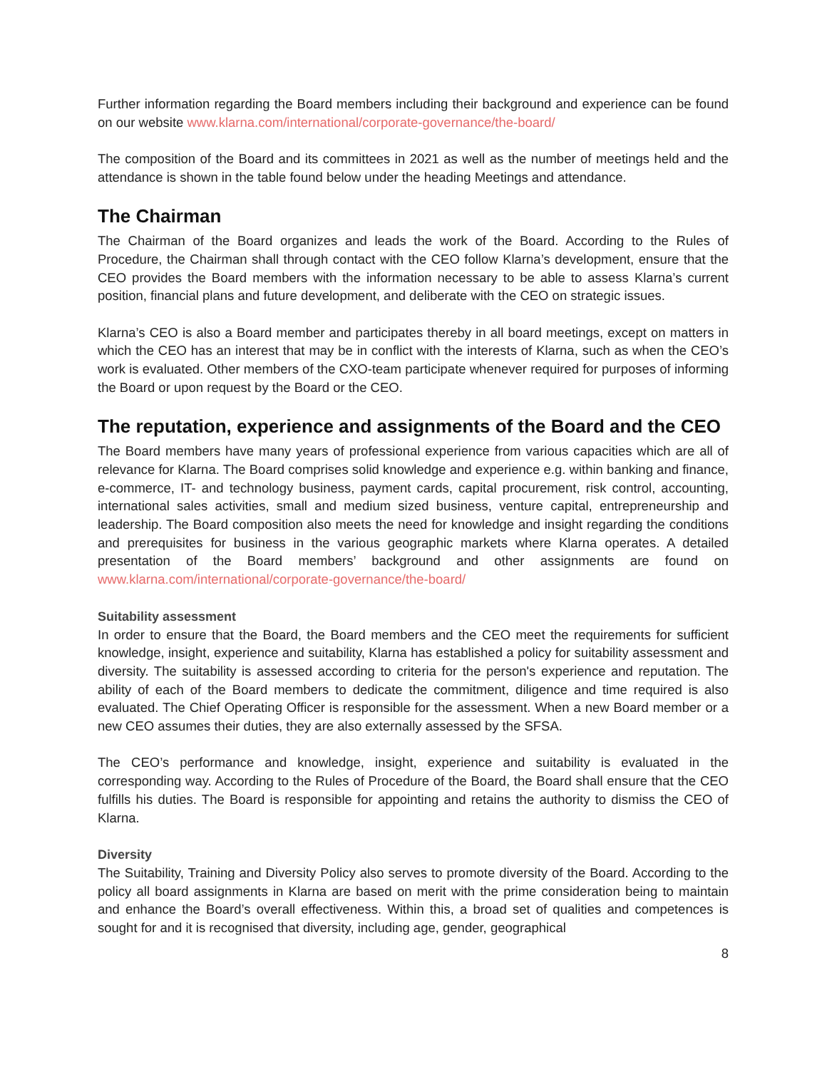Further information regarding the Board members including their background and experience can be found on our website www.klarna.com/international/corporate-governance/the-board/
The composition of the Board and its committees in 2021 as well as the number of meetings held and the attendance is shown in the table found below under the heading Meetings and attendance.
The Chairman
The Chairman of the Board organizes and leads the work of the Board. According to the Rules of Procedure, the Chairman shall through contact with the CEO follow Klarna’s development, ensure that the CEO provides the Board members with the information necessary to be able to assess Klarna’s current position, financial plans and future development, and deliberate with the CEO on strategic issues.
Klarna’s CEO is also a Board member and participates thereby in all board meetings, except on matters in which the CEO has an interest that may be in conflict with the interests of Klarna, such as when the CEO’s work is evaluated. Other members of the CXO-team participate whenever required for purposes of informing the Board or upon request by the Board or the CEO.
The reputation, experience and assignments of the Board and the CEO
The Board members have many years of professional experience from various capacities which are all of relevance for Klarna. The Board comprises solid knowledge and experience e.g. within banking and finance, e-commerce, IT- and technology business, payment cards, capital procurement, risk control, accounting, international sales activities, small and medium sized business, venture capital, entrepreneurship and leadership. The Board composition also meets the need for knowledge and insight regarding the conditions and prerequisites for business in the various geographic markets where Klarna operates. A detailed presentation of the Board members’ background and other assignments are found on www.klarna.com/international/corporate-governance/the-board/
Suitability assessment
In order to ensure that the Board, the Board members and the CEO meet the requirements for sufficient knowledge, insight, experience and suitability, Klarna has established a policy for suitability assessment and diversity. The suitability is assessed according to criteria for the person's experience and reputation. The ability of each of the Board members to dedicate the commitment, diligence and time required is also evaluated. The Chief Operating Officer is responsible for the assessment. When a new Board member or a new CEO assumes their duties, they are also externally assessed by the SFSA.
The CEO’s performance and knowledge, insight, experience and suitability is evaluated in the corresponding way. According to the Rules of Procedure of the Board, the Board shall ensure that the CEO fulfills his duties. The Board is responsible for appointing and retains the authority to dismiss the CEO of Klarna.
Diversity
The Suitability, Training and Diversity Policy also serves to promote diversity of the Board. According to the policy all board assignments in Klarna are based on merit with the prime consideration being to maintain and enhance the Board’s overall effectiveness. Within this, a broad set of qualities and competences is sought for and it is recognised that diversity, including age, gender, geographical
8